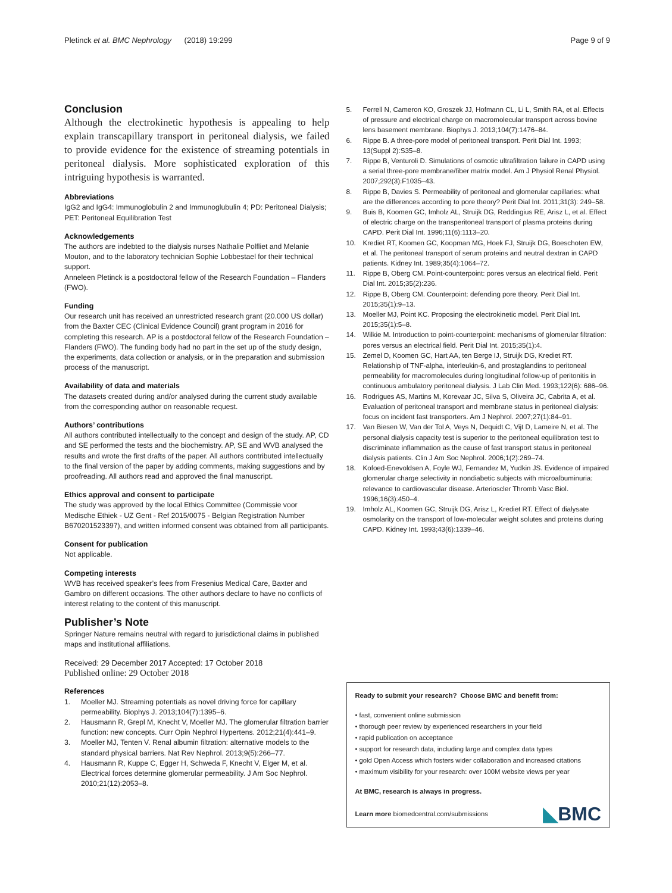Pletinck et al. BMC Nephrology (2018) 19:299 Page 9 of 9
Conclusion
Although the electrokinetic hypothesis is appealing to help explain transcapillary transport in peritoneal dialysis, we failed to provide evidence for the existence of streaming potentials in peritoneal dialysis. More sophisticated exploration of this intriguing hypothesis is warranted.
Abbreviations
IgG2 and IgG4: Immunoglobulin 2 and Immunoglubulin 4; PD: Peritoneal Dialysis; PET: Peritoneal Equilibration Test
Acknowledgements
The authors are indebted to the dialysis nurses Nathalie Polfliet and Melanie Mouton, and to the laboratory technician Sophie Lobbestael for their technical support.
Anneleen Pletinck is a postdoctoral fellow of the Research Foundation – Flanders (FWO).
Funding
Our research unit has received an unrestricted research grant (20.000 US dollar) from the Baxter CEC (Clinical Evidence Council) grant program in 2016 for completing this research. AP is a postdoctoral fellow of the Research Foundation – Flanders (FWO). The funding body had no part in the set up of the study design, the experiments, data collection or analysis, or in the preparation and submission process of the manuscript.
Availability of data and materials
The datasets created during and/or analysed during the current study available from the corresponding author on reasonable request.
Authors’ contributions
All authors contributed intellectually to the concept and design of the study. AP, CD and SE performed the tests and the biochemistry. AP, SE and WVB analysed the results and wrote the first drafts of the paper. All authors contributed intellectually to the final version of the paper by adding comments, making suggestions and by proofreading. All authors read and approved the final manuscript.
Ethics approval and consent to participate
The study was approved by the local Ethics Committee (Commissie voor Medische Ethiek - UZ Gent - Ref 2015/0075 - Belgian Registration Number B670201523397), and written informed consent was obtained from all participants.
Consent for publication
Not applicable.
Competing interests
WVB has received speaker’s fees from Fresenius Medical Care, Baxter and Gambro on different occasions. The other authors declare to have no conflicts of interest relating to the content of this manuscript.
Publisher’s Note
Springer Nature remains neutral with regard to jurisdictional claims in published maps and institutional affiliations.
Received: 29 December 2017 Accepted: 17 October 2018
Published online: 29 October 2018
References
1. Moeller MJ. Streaming potentials as novel driving force for capillary permeability. Biophys J. 2013;104(7):1395–6.
2. Hausmann R, Grepl M, Knecht V, Moeller MJ. The glomerular filtration barrier function: new concepts. Curr Opin Nephrol Hypertens. 2012;21(4):441–9.
3. Moeller MJ, Tenten V. Renal albumin filtration: alternative models to the standard physical barriers. Nat Rev Nephrol. 2013;9(5):266–77.
4. Hausmann R, Kuppe C, Egger H, Schweda F, Knecht V, Elger M, et al. Electrical forces determine glomerular permeability. J Am Soc Nephrol. 2010;21(12):2053–8.
5. Ferrell N, Cameron KO, Groszek JJ, Hofmann CL, Li L, Smith RA, et al. Effects of pressure and electrical charge on macromolecular transport across bovine lens basement membrane. Biophys J. 2013;104(7):1476–84.
6. Rippe B. A three-pore model of peritoneal transport. Perit Dial Int. 1993; 13(Suppl 2):S35–8.
7. Rippe B, Venturoli D. Simulations of osmotic ultrafiltration failure in CAPD using a serial three-pore membrane/fiber matrix model. Am J Physiol Renal Physiol. 2007;292(3):F1035–43.
8. Rippe B, Davies S. Permeability of peritoneal and glomerular capillaries: what are the differences according to pore theory? Perit Dial Int. 2011;31(3): 249–58.
9. Buis B, Koomen GC, Imholz AL, Struijk DG, Reddingius RE, Arisz L, et al. Effect of electric charge on the transperitoneal transport of plasma proteins during CAPD. Perit Dial Int. 1996;11(6):1113–20.
10. Krediet RT, Koomen GC, Koopman MG, Hoek FJ, Struijk DG, Boeschoten EW, et al. The peritoneal transport of serum proteins and neutral dextran in CAPD patients. Kidney Int. 1989;35(4):1064–72.
11. Rippe B, Oberg CM. Point-counterpoint: pores versus an electrical field. Perit Dial Int. 2015;35(2):236.
12. Rippe B, Oberg CM. Counterpoint: defending pore theory. Perit Dial Int. 2015;35(1):9–13.
13. Moeller MJ, Point KC. Proposing the electrokinetic model. Perit Dial Int. 2015;35(1):5–8.
14. Wilkie M. Introduction to point-counterpoint: mechanisms of glomerular filtration: pores versus an electrical field. Perit Dial Int. 2015;35(1):4.
15. Zemel D, Koomen GC, Hart AA, ten Berge IJ, Struijk DG, Krediet RT. Relationship of TNF-alpha, interleukin-6, and prostaglandins to peritoneal permeability for macromolecules during longitudinal follow-up of peritonitis in continuous ambulatory peritoneal dialysis. J Lab Clin Med. 1993;122(6): 686–96.
16. Rodrigues AS, Martins M, Korevaar JC, Silva S, Oliveira JC, Cabrita A, et al. Evaluation of peritoneal transport and membrane status in peritoneal dialysis: focus on incident fast transporters. Am J Nephrol. 2007;27(1):84–91.
17. Van Biesen W, Van der Tol A, Veys N, Dequidt C, Vijt D, Lameire N, et al. The personal dialysis capacity test is superior to the peritoneal equilibration test to discriminate inflammation as the cause of fast transport status in peritoneal dialysis patients. Clin J Am Soc Nephrol. 2006;1(2):269–74.
18. Kofoed-Enevoldsen A, Foyle WJ, Fernandez M, Yudkin JS. Evidence of impaired glomerular charge selectivity in nondiabetic subjects with microalbuminuria: relevance to cardiovascular disease. Arterioscler Thromb Vasc Biol. 1996;16(3):450–4.
19. Imholz AL, Koomen GC, Struijk DG, Arisz L, Krediet RT. Effect of dialysate osmolarity on the transport of low-molecular weight solutes and proteins during CAPD. Kidney Int. 1993;43(6):1339–46.
Ready to submit your research? Choose BMC and benefit from:
• fast, convenient online submission
• thorough peer review by experienced researchers in your field
• rapid publication on acceptance
• support for research data, including large and complex data types
• gold Open Access which fosters wider collaboration and increased citations
• maximum visibility for your research: over 100M website views per year
At BMC, research is always in progress.
Learn more biomedcentral.com/submissions
◣BMC